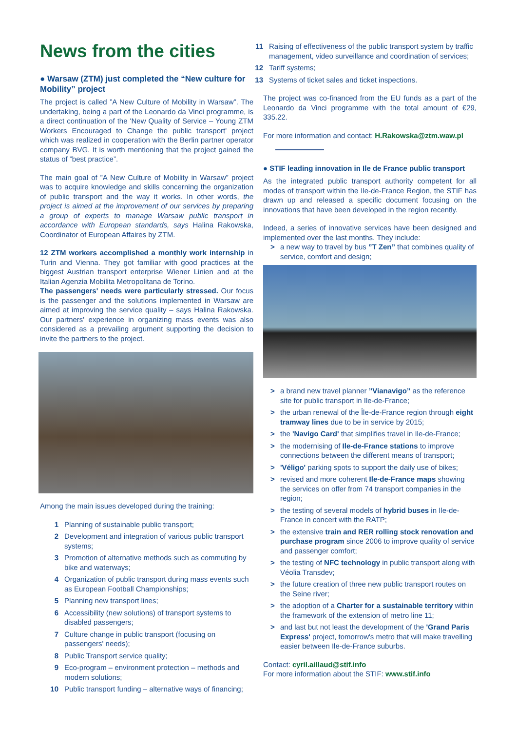News from the cities
● Warsaw (ZTM) just completed the “New culture for Mobility” project
The project is called ”A New Culture of Mobility in Warsaw”. The undertaking, being a part of the Leonardo da Vinci programme, is a direct continuation of the 'New Quality of Service – Young ZTM Workers Encouraged to Change the public transport' project which was realized in cooperation with the Berlin partner operator company BVG. It is worth mentioning that the project gained the status of ”best practice”.
The main goal of ”A New Culture of Mobility in Warsaw” project was to acquire knowledge and skills concerning the organization of public transport and the way it works. In other words, the project is aimed at the improvement of our services by preparing a group of experts to manage Warsaw public transport in accordance with European standards, says Halina Rakowska, Coordinator of European Affaires by ZTM.
12 ZTM workers accomplished a monthly work internship in Turin and Vienna. They got familiar with good practices at the biggest Austrian transport enterprise Wiener Linien and at the Italian Agenzia Mobilita Metropolitana de Torino.
The passengers' needs were particularly stressed. Our focus is the passenger and the solutions implemented in Warsaw are aimed at improving the service quality – says Halina Rakowska. Our partners' experience in organizing mass events was also considered as a prevailing argument supporting the decision to invite the partners to the project.
Among the main issues developed during the training:
1 Planning of sustainable public transport;
2 Development and integration of various public transport systems;
3 Promotion of alternative methods such as commuting by bike and waterways;
4 Organization of public transport during mass events such as European Football Championships;
5 Planning new transport lines;
6 Accessibility (new solutions) of transport systems to disabled passengers;
7 Culture change in public transport (focusing on passengers' needs);
8 Public Transport service quality;
9 Eco-program – environment protection – methods and modern solutions;
10 Public transport funding – alternative ways of financing;
11 Raising of effectiveness of the public transport system by traffic management, video surveillance and coordination of services;
12 Tariff systems;
13 Systems of ticket sales and ticket inspections.
The project was co-financed from the EU funds as a part of the Leonardo da Vinci programme with the total amount of €29, 335.22.
For more information and contact: H.Rakowska@ztm.waw.pl
● STIF leading innovation in Ile de France public transport
As the integrated public transport authority competent for all modes of transport within the Ile-de-France Region, the STIF has drawn up and released a specific document focusing on the innovations that have been developed in the region recently.
Indeed, a series of innovative services have been designed and implemented over the last months. They include:
> a new way to travel by bus ”T Zen” that combines quality of service, comfort and design;
> a brand new travel planner ”Vianavigo” as the reference site for public transport in Ile-de-France;
> the urban renewal of the Île-de-France region through eight tramway lines due to be in service by 2015;
> the 'Navigo Card' that simplifies travel in Ile-de-France;
> the modernising of Ile-de-France stations to improve connections between the different means of transport;
> 'Véligo' parking spots to support the daily use of bikes;
> revised and more coherent Ile-de-France maps showing the services on offer from 74 transport companies in the region;
> the testing of several models of hybrid buses in Ile-de-France in concert with the RATP;
> the extensive train and RER rolling stock renovation and purchase program since 2006 to improve quality of service and passenger comfort;
> the testing of NFC technology in public transport along with Véolia Transdev;
> the future creation of three new public transport routes on the Seine river;
> the adoption of a Charter for a sustainable territory within the framework of the extension of metro line 11;
> and last but not least the development of the 'Grand Paris Express' project, tomorrow's metro that will make travelling easier between Ile-de-France suburbs.
Contact: cyril.aillaud@stif.info
For more information about the STIF: www.stif.info